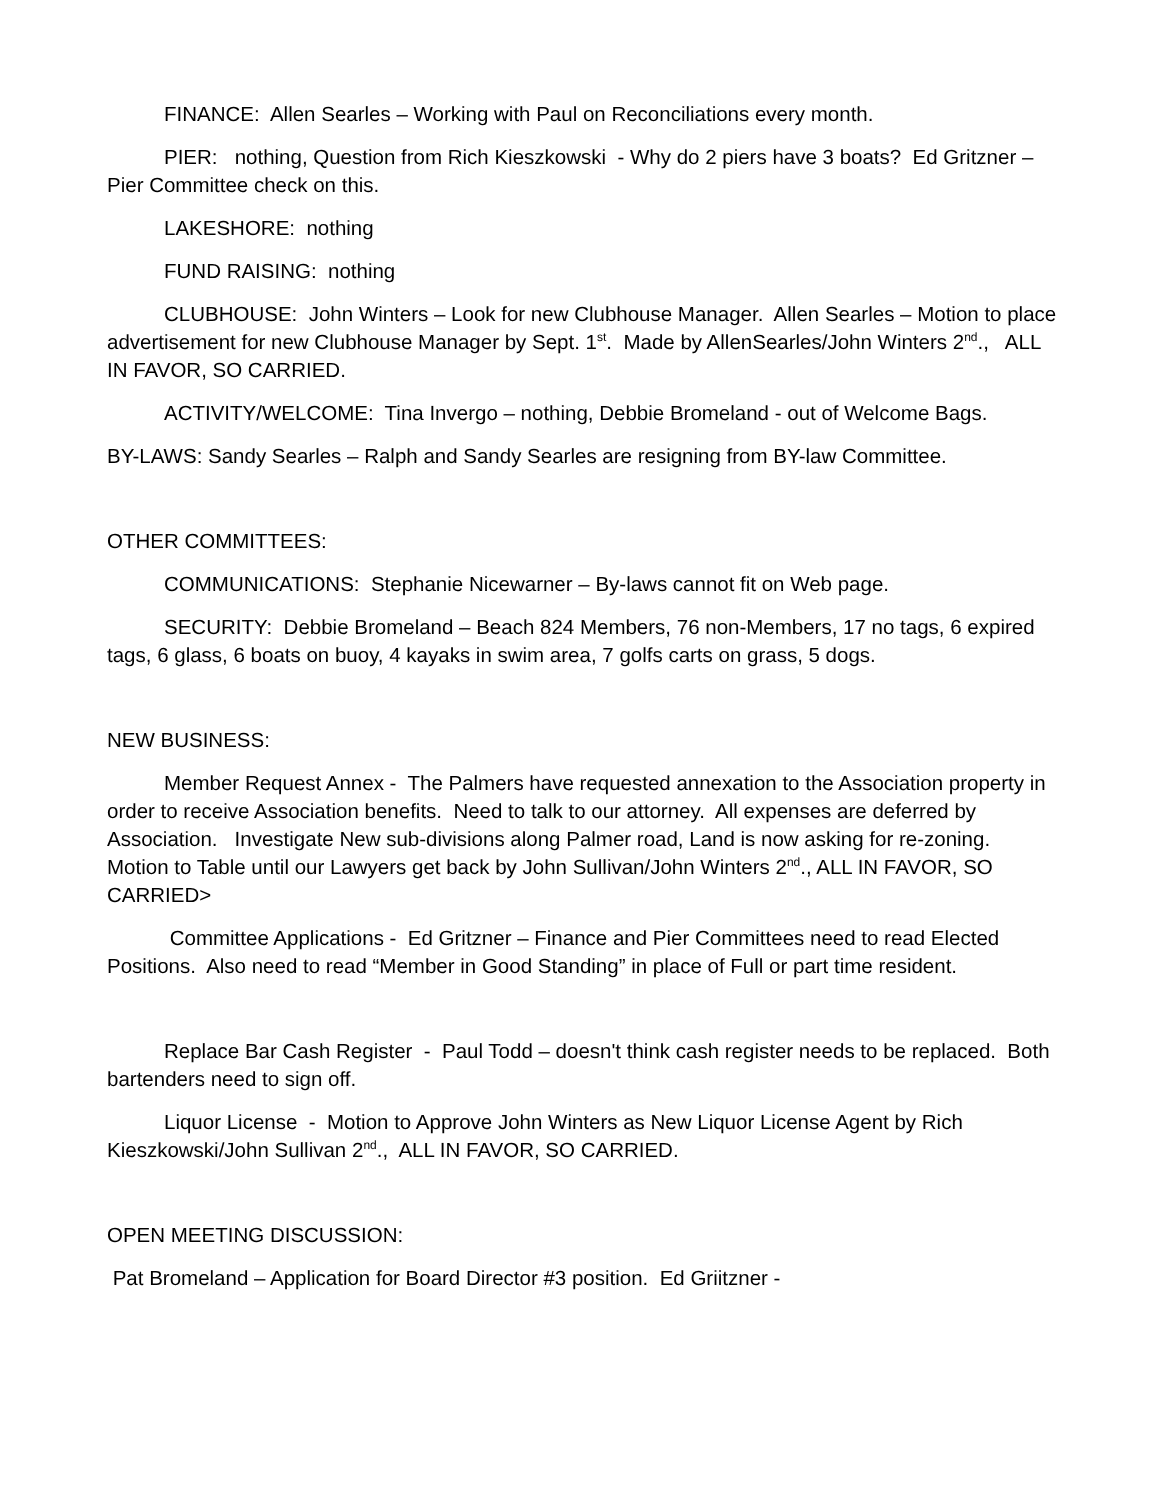FINANCE: Allen Searles – Working with Paul on Reconciliations every month.
PIER: nothing, Question from Rich Kieszkowski - Why do 2 piers have 3 boats? Ed Gritzner – Pier Committee check on this.
LAKESHORE: nothing
FUND RAISING: nothing
CLUBHOUSE: John Winters – Look for new Clubhouse Manager. Allen Searles – Motion to place advertisement for new Clubhouse Manager by Sept. 1<sup>st</sup>. Made by AllenSearles/John Winters 2<sup>nd</sup>., ALL IN FAVOR, SO CARRIED.
ACTIVITY/WELCOME: Tina Invergo – nothing, Debbie Bromeland - out of Welcome Bags.
BY-LAWS: Sandy Searles – Ralph and Sandy Searles are resigning from BY-law Committee.
OTHER COMMITTEES:
COMMUNICATIONS: Stephanie Nicewarner – By-laws cannot fit on Web page.
SECURITY: Debbie Bromeland – Beach 824 Members, 76 non-Members, 17 no tags, 6 expired tags, 6 glass, 6 boats on buoy, 4 kayaks in swim area, 7 golfs carts on grass, 5 dogs.
NEW BUSINESS:
Member Request Annex - The Palmers have requested annexation to the Association property in order to receive Association benefits. Need to talk to our attorney. All expenses are deferred by Association. Investigate New sub-divisions along Palmer road, Land is now asking for re-zoning. Motion to Table until our Lawyers get back by John Sullivan/John Winters 2<sup>nd</sup>., ALL IN FAVOR, SO CARRIED>
Committee Applications - Ed Gritzner – Finance and Pier Committees need to read Elected Positions. Also need to read “Member in Good Standing” in place of Full or part time resident.
Replace Bar Cash Register - Paul Todd – doesn't think cash register needs to be replaced. Both bartenders need to sign off.
Liquor License - Motion to Approve John Winters as New Liquor License Agent by Rich Kieszkowski/John Sullivan 2<sup>nd</sup>., ALL IN FAVOR, SO CARRIED.
OPEN MEETING DISCUSSION:
Pat Bromeland – Application for Board Director #3 position. Ed Griitzner -